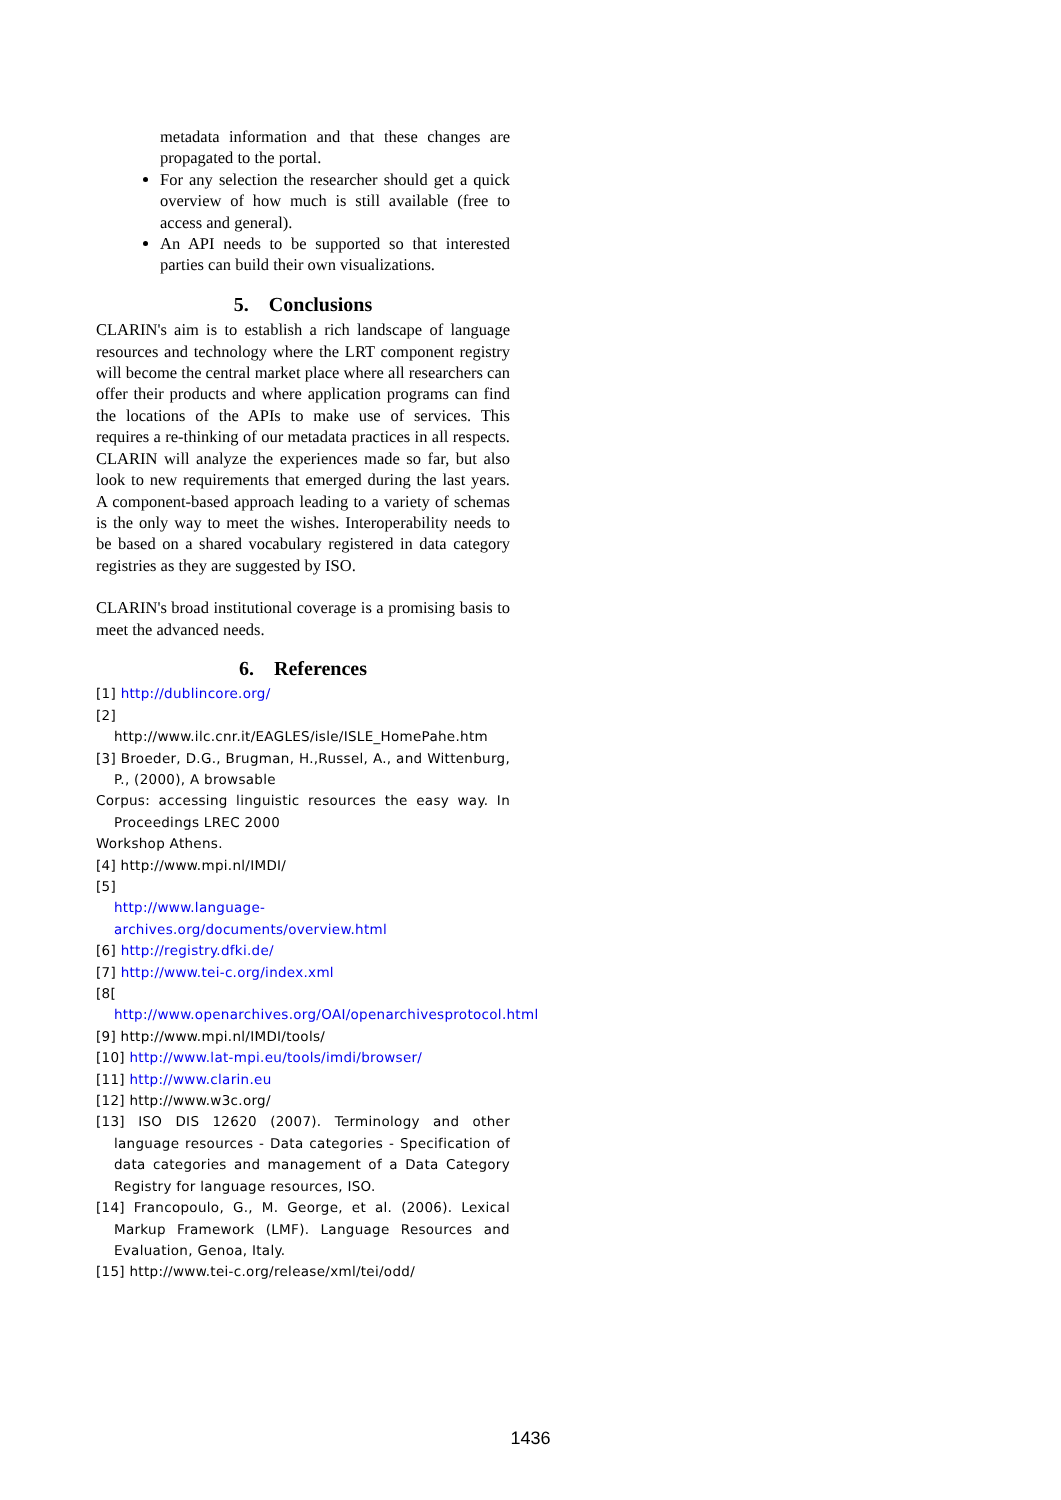metadata information and that these changes are propagated to the portal.
For any selection the researcher should get a quick overview of how much is still available (free to access and general).
An API needs to be supported so that interested parties can build their own visualizations.
5. Conclusions
CLARIN's aim is to establish a rich landscape of language resources and technology where the LRT component registry will become the central market place where all researchers can offer their products and where application programs can find the locations of the APIs to make use of services. This requires a re-thinking of our metadata practices in all respects. CLARIN will analyze the experiences made so far, but also look to new requirements that emerged during the last years. A component-based approach leading to a variety of schemas is the only way to meet the wishes. Interoperability needs to be based on a shared vocabulary registered in data category registries as they are suggested by ISO.
CLARIN's broad institutional coverage is a promising basis to meet the advanced needs.
6. References
[1] http://dublincore.org/
[2]
http://www.ilc.cnr.it/EAGLES/isle/ISLE_HomePahe.htm
[3] Broeder, D.G., Brugman, H.,Russel, A., and Wittenburg, P., (2000), A browsable
Corpus: accessing linguistic resources the easy way. In Proceedings LREC 2000
Workshop Athens.
[4] http://www.mpi.nl/IMDI/
[5]
http://www.language-archives.org/documents/overview.html
[6] http://registry.dfki.de/
[7] http://www.tei-c.org/index.xml
[8[ http://www.openarchives.org/OAI/openarchivesprotocol.html
[9] http://www.mpi.nl/IMDI/tools/
[10] http://www.lat-mpi.eu/tools/imdi/browser/
[11] http://www.clarin.eu
[12] http://www.w3c.org/
[13] ISO DIS 12620 (2007). Terminology and other language resources - Data categories - Specification of data categories and management of a Data Category Registry for language resources, ISO.
[14] Francopoulo, G., M. George, et al. (2006). Lexical Markup Framework (LMF). Language Resources and Evaluation, Genoa, Italy.
[15] http://www.tei-c.org/release/xml/tei/odd/
1436